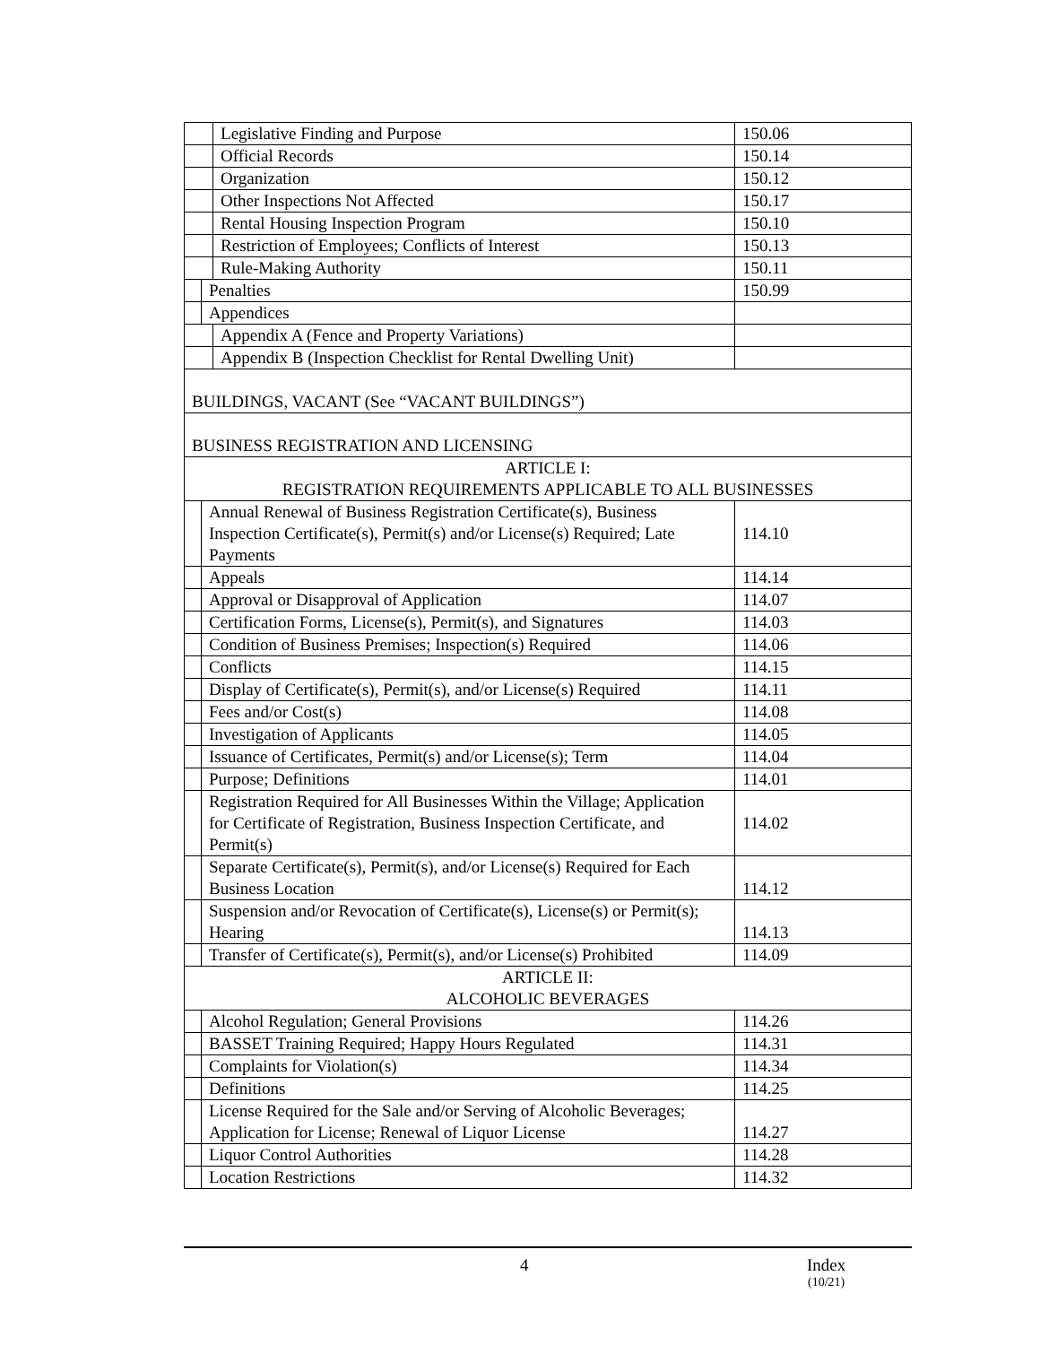| | | Legislative Finding and Purpose | 150.06 |
| | | Official Records | 150.14 |
| | | Organization | 150.12 |
| | | Other Inspections Not Affected | 150.17 |
| | | Rental Housing Inspection Program | 150.10 |
| | | Restriction of Employees; Conflicts of Interest | 150.13 |
| | | Rule-Making Authority | 150.11 |
| | Penalties | | 150.99 |
| | Appendices | | |
| | | Appendix A (Fence and Property Variations) | |
| | | Appendix B (Inspection Checklist for Rental Dwelling Unit) | |
| BUILDINGS, VACANT (See “VACANT BUILDINGS”) | | | |
| BUSINESS REGISTRATION AND LICENSING | | | |
| ARTICLE I: REGISTRATION REQUIREMENTS APPLICABLE TO ALL BUSINESSES | | | |
| | Annual Renewal of Business Registration Certificate(s), Business Inspection Certificate(s), Permit(s) and/or License(s) Required; Late Payments | | 114.10 |
| | Appeals | | 114.14 |
| | Approval or Disapproval of Application | | 114.07 |
| | Certification Forms, License(s), Permit(s), and Signatures | | 114.03 |
| | Condition of Business Premises; Inspection(s) Required | | 114.06 |
| | Conflicts | | 114.15 |
| | Display of Certificate(s), Permit(s), and/or License(s) Required | | 114.11 |
| | Fees and/or Cost(s) | | 114.08 |
| | Investigation of Applicants | | 114.05 |
| | Issuance of Certificates, Permit(s) and/or License(s); Term | | 114.04 |
| | Purpose; Definitions | | 114.01 |
| | Registration Required for All Businesses Within the Village; Application for Certificate of Registration, Business Inspection Certificate, and Permit(s) | | 114.02 |
| | Separate Certificate(s), Permit(s), and/or License(s) Required for Each Business Location | | 114.12 |
| | Suspension and/or Revocation of Certificate(s), License(s) or Permit(s); Hearing | | 114.13 |
| | Transfer of Certificate(s), Permit(s), and/or License(s) Prohibited | | 114.09 |
| ARTICLE II: ALCOHOLIC BEVERAGES | | | |
| | Alcohol Regulation; General Provisions | | 114.26 |
| | BASSET Training Required; Happy Hours Regulated | | 114.31 |
| | Complaints for Violation(s) | | 114.34 |
| | Definitions | | 114.25 |
| | License Required for the Sale and/or Serving of Alcoholic Beverages; Application for License; Renewal of Liquor License | | 114.27 |
| | Liquor Control Authorities | | 114.28 |
| | Location Restrictions | | 114.32 |
4 Index
(10/21)